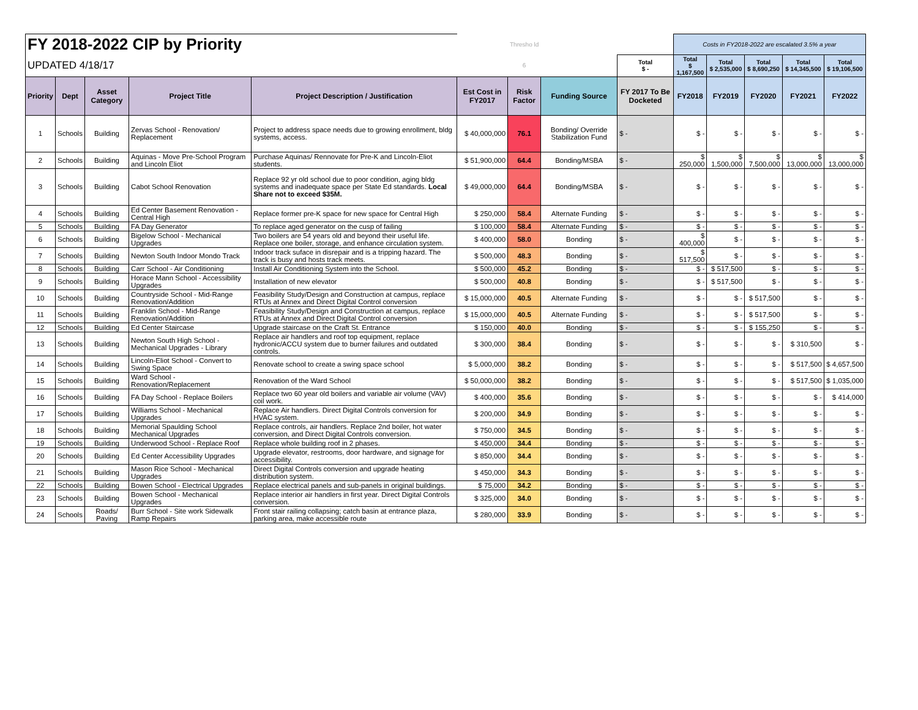| FY 2018-2022 CIP by Priority | | | | | | Thresho ld | | | Costs in FY2018-2022 are escalated 3.5% a year | | | | |
| UPDATED 4/18/17 | | | | | | 6 | | Total $ - | Total $ 1,167,500 | Total $ 2,535,000 | Total $ 8,690,250 | Total $ 14,345,500 | Total $ 19,106,500 |
| Priority | Dept | Asset Category | Project Title | Project Description / Justification | Est Cost in FY2017 | Risk Factor | Funding Source | FY 2017 To Be Docketed | FY2018 | FY2019 | FY2020 | FY2021 | FY2022 |
| 1 | Schools | Building | Zervas School - Renovation/ Replacement | Project to address space needs due to growing enrollment, bldg systems, access. | $ 40,000,000 | 76.1 | Bonding/ Override Stabilization Fund | $ - | $ - | $ - | $ - | $ - | $ - |
| 2 | Schools | Building | Aquinas - Move Pre-School Program and Lincoln Eliot | Purchase Aquinas/ Rennovate for Pre-K and Lincoln-Eliot students. | $ 51,900,000 | 64.4 | Bonding/MSBA | $ - | $ 250,000 | $ 1,500,000 | $ 7,500,000 | $ 13,000,000 | $ 13,000,000 |
| 3 | Schools | Building | Cabot School Renovation | Replace 92 yr old school due to poor condition, aging bldg systems and inadequate space per State Ed standards. Local Share not to exceed $35M. | $ 49,000,000 | 64.4 | Bonding/MSBA | $ - | $ - | $ - | $ - | $ - | $ - |
| 4 | Schools | Building | Ed Center Basement Renovation - Central High | Replace former pre-K space for new space for Central High | $ 250,000 | 58.4 | Alternate Funding | $ - | $ - | $ - | $ - | $ - | $ - |
| 5 | Schools | Building | FA Day Generator | To replace aged generator on the cusp of failing | $ 100,000 | 58.4 | Alternate Funding | $ - | $ - | $ - | $ - | $ - | $ - |
| 6 | Schools | Building | Bigelow School - Mechanical Upgrades | Two boilers are 54 years old and beyond their useful life. Replace one boiler, storage, and enhance circulation system. | $ 400,000 | 58.0 | Bonding | $ - | $ 400,000 | $ - | $ - | $ - | $ - |
| 7 | Schools | Building | Newton South Indoor Mondo Track | Indoor track suface in disrepair and is a tripping hazard. The track is busy and hosts track meets. | $ 500,000 | 48.3 | Bonding | $ - | $ 517,500 | $ - | $ - | $ - | $ - |
| 8 | Schools | Building | Carr School - Air Conditioning | Install Air Conditioning System into the School. | $ 500,000 | 45.2 | Bonding | $ - | $ - | $ 517,500 | $ - | $ - | $ - |
| 9 | Schools | Building | Horace Mann School - Accessibility Upgrades | Installation of new elevator | $ 500,000 | 40.8 | Bonding | $ - | $ - | $ 517,500 | $ - | $ - | $ - |
| 10 | Schools | Building | Countryside School - Mid-Range Renovation/Addition | Feasibility Study/Design and Construction at campus, replace RTUs at Annex and Direct Digital Control conversion | $ 15,000,000 | 40.5 | Alternate Funding | $ - | $ - | $ - | $ 517,500 | $ - | $ - |
| 11 | Schools | Building | Franklin School - Mid-Range Renovation/Addition | Feasibility Study/Design and Construction at campus, replace RTUs at Annex and Direct Digital Control conversion | $ 15,000,000 | 40.5 | Alternate Funding | $ - | $ - | $ - | $ 517,500 | $ - | $ - |
| 12 | Schools | Building | Ed Center Staircase | Upgrade staircase on the Craft St. Entrance | $ 150,000 | 40.0 | Bonding | $ - | $ - | $ - | $ 155,250 | $ - | $ - |
| 13 | Schools | Building | Newton South High School - Mechanical Upgrades - Library | Replace air handlers and roof top equipment, replace hydronic/ACCU system due to burner failures and outdated controls. | $ 300,000 | 38.4 | Bonding | $ - | $ - | $ - | $ - | $ 310,500 | $ - |
| 14 | Schools | Building | Lincoln-Eliot School - Convert to Swing Space | Renovate school to create a swing space school | $ 5,000,000 | 38.2 | Bonding | $ - | $ - | $ - | $ - | $ 517,500 | $ 4,657,500 |
| 15 | Schools | Building | Ward School - Renovation/Replacement | Renovation of the Ward School | $ 50,000,000 | 38.2 | Bonding | $ - | $ - | $ - | $ - | $ 517,500 | $ 1,035,000 |
| 16 | Schools | Building | FA Day School - Replace Boilers | Replace two 60 year old boilers and variable air volume (VAV) coil work. | $ 400,000 | 35.6 | Bonding | $ - | $ - | $ - | $ - | $ - | $ 414,000 |
| 17 | Schools | Building | Williams School - Mechanical Upgrades | Replace Air handlers. Direct Digital Controls conversion for HVAC system. | $ 200,000 | 34.9 | Bonding | $ - | $ - | $ - | $ - | $ - | $ - |
| 18 | Schools | Building | Memorial Spaulding School Mechanical Upgrades | Replace controls, air handlers. Replace 2nd boiler, hot water conversion, and Direct Digital Controls conversion. | $ 750,000 | 34.5 | Bonding | $ - | $ - | $ - | $ - | $ - | $ - |
| 19 | Schools | Building | Underwood School - Replace Roof | Replace whole building roof in 2 phases. | $ 450,000 | 34.4 | Bonding | $ - | $ - | $ - | $ - | $ - | $ - |
| 20 | Schools | Building | Ed Center Accessibility Upgrades | Upgrade elevator, restrooms, door hardware, and signage for accessibility. | $ 850,000 | 34.4 | Bonding | $ - | $ - | $ - | $ - | $ - | $ - |
| 21 | Schools | Building | Mason Rice School - Mechanical Upgrades | Direct Digital Controls conversion and upgrade heating distribution system. | $ 450,000 | 34.3 | Bonding | $ - | $ - | $ - | $ - | $ - | $ - |
| 22 | Schools | Building | Bowen School - Electrical Upgrades | Replace electrical panels and sub-panels in original buildings. | $ 75,000 | 34.2 | Bonding | $ - | $ - | $ - | $ - | $ - | $ - |
| 23 | Schools | Building | Bowen School - Mechanical Upgrades | Replace interior air handlers in first year. Direct Digital Controls conversion. | $ 325,000 | 34.0 | Bonding | $ - | $ - | $ - | $ - | $ - | $ - |
| 24 | Schools | Roads/ Paving | Burr School - Site work Sidewalk Ramp Repairs | Front stair railing collapsing; catch basin at entrance plaza, parking area, make accessible route | $ 280,000 | 33.9 | Bonding | $ - | $ - | $ - | $ - | $ - | $ - |